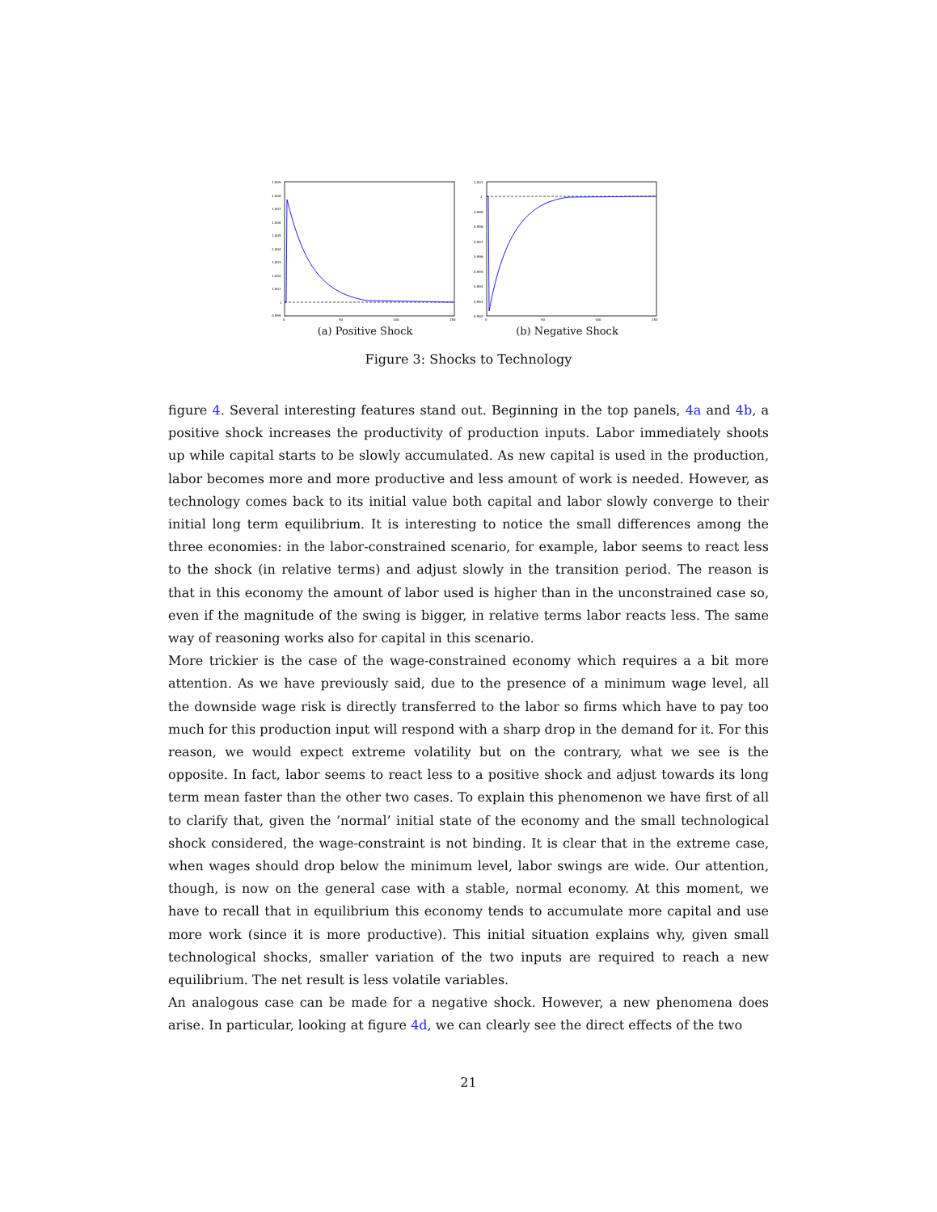1.009
1.008
1.007
1.006
1.005
1.004
1.003
1.002
1.001
1
0.999
0
50
100
150
(a) Positive Shock
1.001
1
0.999
0.998
0.997
0.996
0.995
0.994
0.993
0.992
0
50
100
150
(b) Negative Shock
Figure 3: Shocks to Technology
figure 4. Several interesting features stand out. Beginning in the top panels, 4a and 4b, a positive shock increases the productivity of production inputs. Labor immediately shoots up while capital starts to be slowly accumulated. As new capital is used in the production, labor becomes more and more productive and less amount of work is needed. However, as technology comes back to its initial value both capital and labor slowly converge to their initial long term equilibrium. It is interesting to notice the small differences among the three economies: in the labor-constrained scenario, for example, labor seems to react less to the shock (in relative terms) and adjust slowly in the transition period. The reason is that in this economy the amount of labor used is higher than in the unconstrained case so, even if the magnitude of the swing is bigger, in relative terms labor reacts less. The same way of reasoning works also for capital in this scenario.
More trickier is the case of the wage-constrained economy which requires a a bit more attention. As we have previously said, due to the presence of a minimum wage level, all the downside wage risk is directly transferred to the labor so firms which have to pay too much for this production input will respond with a sharp drop in the demand for it. For this reason, we would expect extreme volatility but on the contrary, what we see is the opposite. In fact, labor seems to react less to a positive shock and adjust towards its long term mean faster than the other two cases. To explain this phenomenon we have first of all to clarify that, given the ’normal’ initial state of the economy and the small technological shock considered, the wage-constraint is not binding. It is clear that in the extreme case, when wages should drop below the minimum level, labor swings are wide. Our attention, though, is now on the general case with a stable, normal economy. At this moment, we have to recall that in equilibrium this economy tends to accumulate more capital and use more work (since it is more productive). This initial situation explains why, given small technological shocks, smaller variation of the two inputs are required to reach a new equilibrium. The net result is less volatile variables.
An analogous case can be made for a negative shock. However, a new phenomena does arise. In particular, looking at figure 4d, we can clearly see the direct effects of the two
21